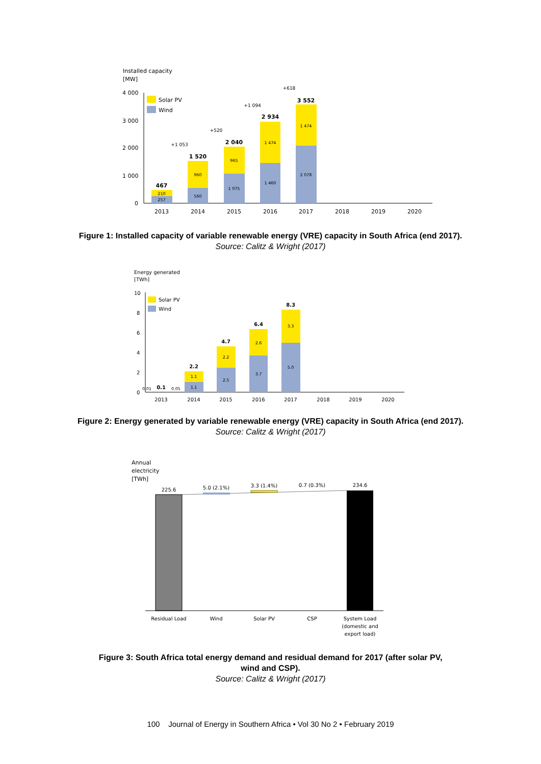Installed capacity
[MW]
4 000
3 000
2 000
1 000
0
Solar PV
Wind
257
210
560
960
1 075
965
1 460
1 474
2 078
1 474
467
1 520
2 040
2 934
3 552
+1 053
+520
+1 094
+618
2013
2014
2015
2016
2017
2018
2019
2020
Figure 1: Installed capacity of variable renewable energy (VRE) capacity in South Africa (end 2017).
Source: Calitz & Wright (2017)
Energy generated
[TWh]
10
8
6
4
2
0
Solar PV
Wind
0.01
0.05
1.1
1.1
2.5
2.2
3.7
2.6
5.0
3.3
0.1
2.2
4.7
6.4
8.3
2013
2014
2015
2016
2017
2018
2019
2020
Figure 2: Energy generated by variable renewable energy (VRE) capacity in South Africa (end 2017).
Source: Calitz & Wright (2017)
Annual
electricity
[TWh]
225.6
5.0 (2.1%)
3.3 (1.4%)
0.7 (0.3%)
234.6
Residual Load
Wind
Solar PV
CSP
System Load
(domestic and
export load)
Figure 3: South Africa total energy demand and residual demand for 2017 (after solar PV,
wind and CSP).
Source: Calitz & Wright (2017)
100 Journal of Energy in Southern Africa • Vol 30 No 2 • February 2019